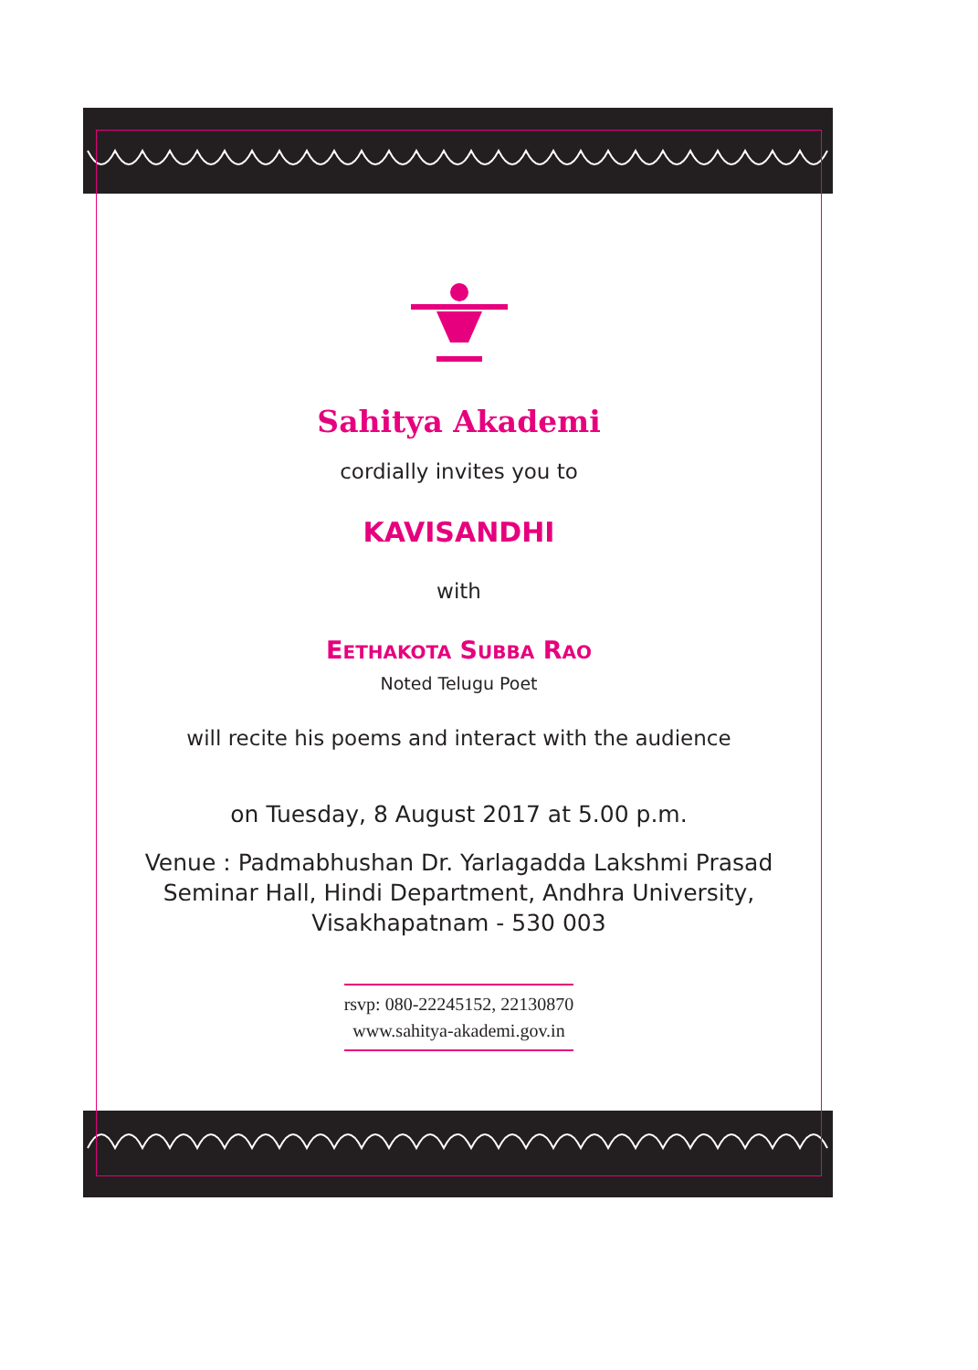Sahitya Akademi
cordially invites you to
KAVISANDHI
with
EETHAKOTA SUBBA RAO
Noted Telugu Poet
will recite his poems and interact with the audience
on Tuesday, 8 August 2017 at 5.00 p.m.
Venue : Padmabhushan Dr. Yarlagadda Lakshmi Prasad
Seminar Hall, Hindi Department, Andhra University,
Visakhapatnam - 530 003
rsvp: 080-22245152, 22130870
www.sahitya-akademi.gov.in